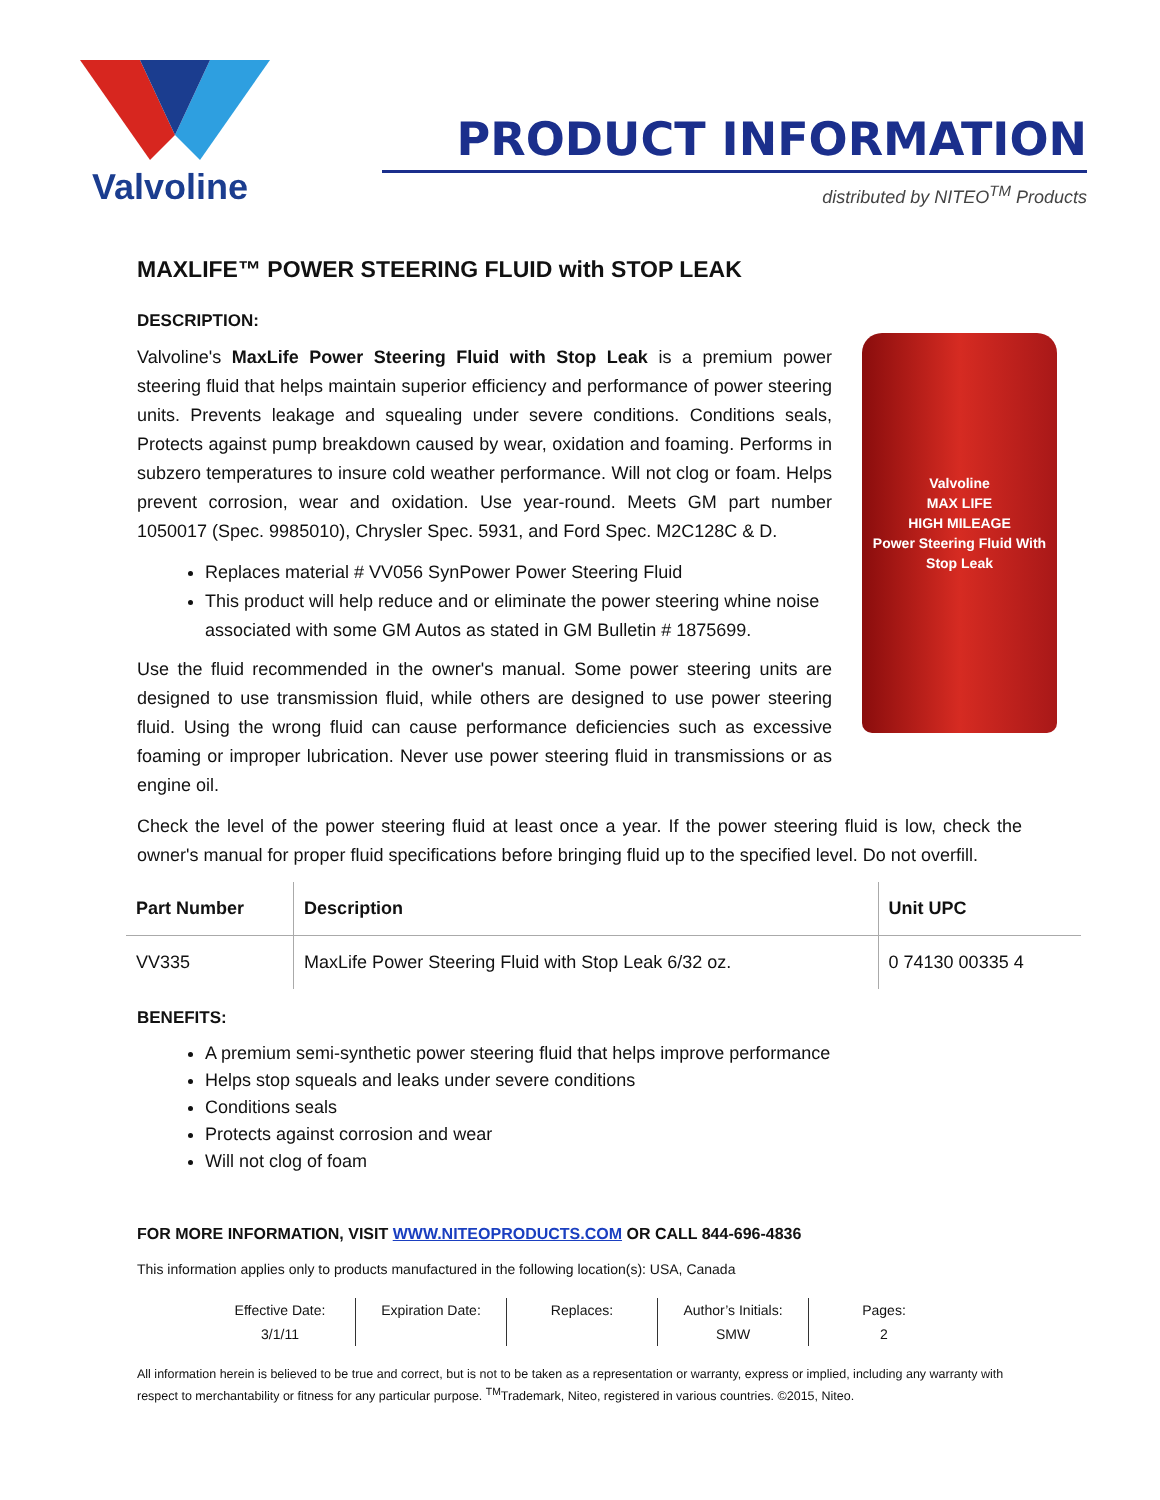Valvoline
PRODUCT INFORMATION
distributed by NITEO<sup>TM</sup> Products
MAXLIFE™ POWER STEERING FLUID with STOP LEAK
DESCRIPTION:
Valvoline
MAX LIFE
HIGH MILEAGE
Power Steering Fluid With Stop Leak
Valvoline's MaxLife Power Steering Fluid with Stop Leak is a premium power steering fluid that helps maintain superior efficiency and performance of power steering units. Prevents leakage and squealing under severe conditions. Conditions seals, Protects against pump breakdown caused by wear, oxidation and foaming. Performs in subzero temperatures to insure cold weather performance. Will not clog or foam. Helps prevent corrosion, wear and oxidation. Use year-round. Meets GM part number 1050017 (Spec. 9985010), Chrysler Spec. 5931, and Ford Spec. M2C128C & D.
Replaces material # VV056 SynPower Power Steering Fluid
This product will help reduce and or eliminate the power steering whine noise associated with some GM Autos as stated in GM Bulletin # 1875699.
Use the fluid recommended in the owner's manual. Some power steering units are designed to use transmission fluid, while others are designed to use power steering fluid. Using the wrong fluid can cause performance deficiencies such as excessive foaming or improper lubrication. Never use power steering fluid in transmissions or as engine oil.
Check the level of the power steering fluid at least once a year. If the power steering fluid is low, check the owner's manual for proper fluid specifications before bringing fluid up to the specified level. Do not overfill.
| Part Number | Description | Unit UPC |
| --- | --- | --- |
| VV335 | MaxLife Power Steering Fluid with Stop Leak 6/32 oz. | 0 74130 00335 4 |
BENEFITS:
A premium semi-synthetic power steering fluid that helps improve performance
Helps stop squeals and leaks under severe conditions
Conditions seals
Protects against corrosion and wear
Will not clog of foam
FOR MORE INFORMATION, VISIT WWW.NITEOPRODUCTS.COM OR CALL 844-696-4836
This information applies only to products manufactured in the following location(s): USA, Canada
Effective Date:
3/1/11
Expiration Date:
Replaces:
Author’s Initials:
SMW
Pages:
2
All information herein is believed to be true and correct, but is not to be taken as a representation or warranty, express or implied, including any warranty with respect to merchantability or fitness for any particular purpose. <sup>TM</sup>Trademark, Niteo, registered in various countries. ©2015, Niteo.